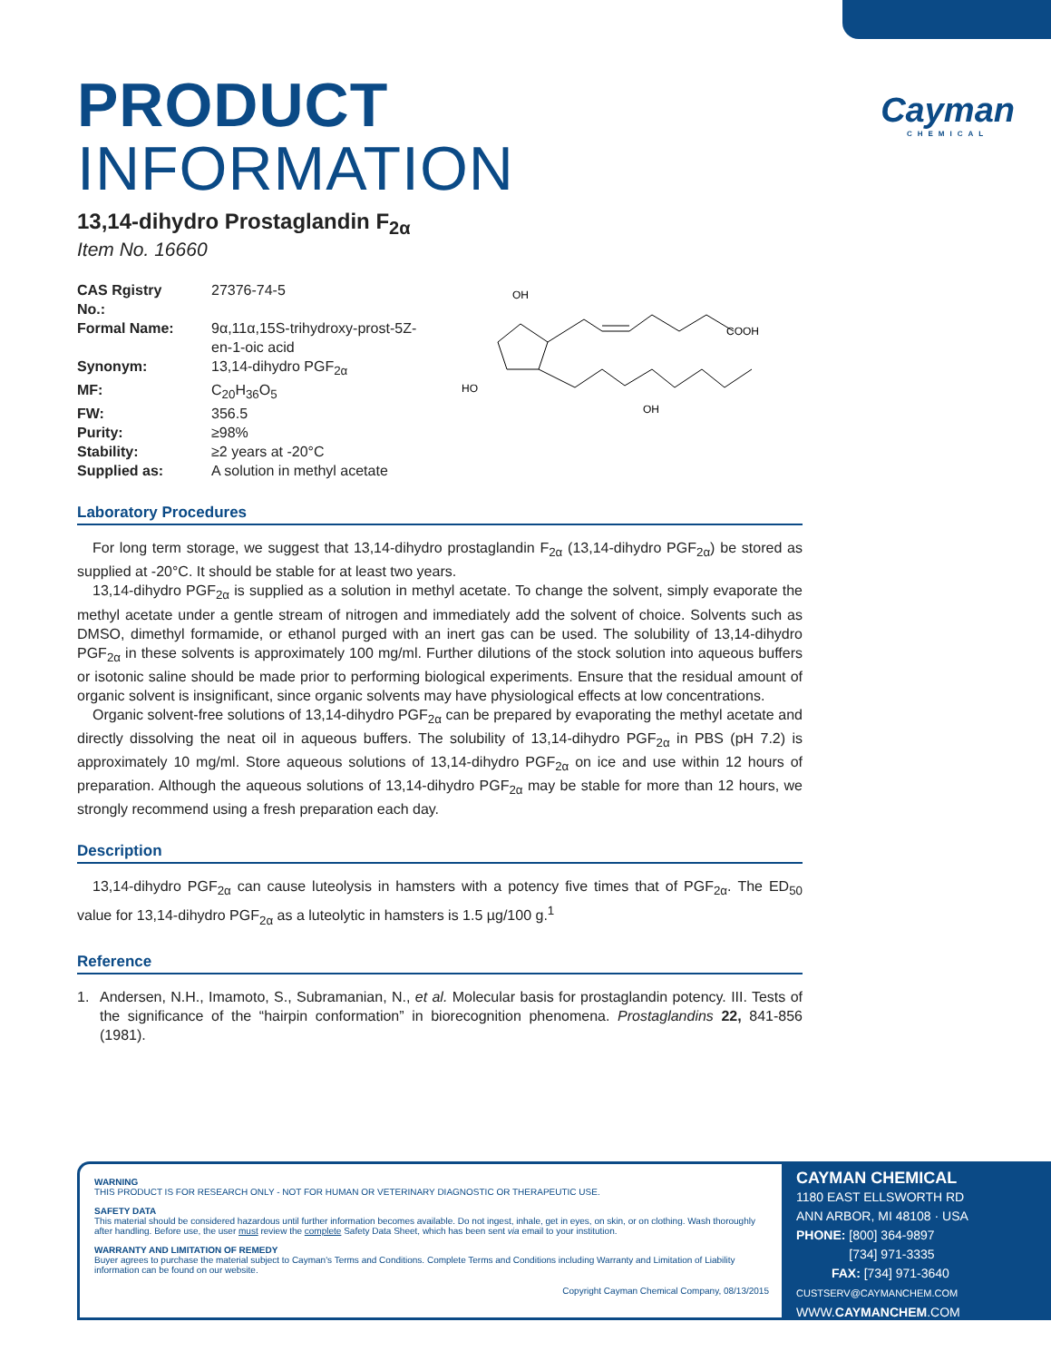Cayman
CHEMICAL
PRODUCT INFORMATION
13,14-dihydro Prostaglandin F<sub>2α</sub>
Item No. 16660
| CAS Rgistry No.: | 27376-74-5 |
| Formal Name: | 9α,11α,15S-trihydroxy-prost-5Z- en-1-oic acid |
| Synonym: | 13,14-dihydro PGF<sub>2α</sub> |
| MF: | C<sub>20</sub>H<sub>36</sub>O<sub>5</sub> |
| FW: | 356.5 |
| Purity: | ≥98% |
| Stability: | ≥2 years at -20°C |
| Supplied as: | A solution in methyl acetate |
OH
COOH
HO
OH
Laboratory Procedures
For long term storage, we suggest that 13,14-dihydro prostaglandin F<sub>2α</sub> (13,14-dihydro PGF<sub>2α</sub>) be stored as supplied at -20°C. It should be stable for at least two years.
13,14-dihydro PGF<sub>2α</sub> is supplied as a solution in methyl acetate. To change the solvent, simply evaporate the methyl acetate under a gentle stream of nitrogen and immediately add the solvent of choice. Solvents such as DMSO, dimethyl formamide, or ethanol purged with an inert gas can be used. The solubility of 13,14-dihydro PGF<sub>2α</sub> in these solvents is approximately 100 mg/ml. Further dilutions of the stock solution into aqueous buffers or isotonic saline should be made prior to performing biological experiments. Ensure that the residual amount of organic solvent is insignificant, since organic solvents may have physiological effects at low concentrations.
Organic solvent-free solutions of 13,14-dihydro PGF<sub>2α</sub> can be prepared by evaporating the methyl acetate and directly dissolving the neat oil in aqueous buffers. The solubility of 13,14-dihydro PGF<sub>2α</sub> in PBS (pH 7.2) is approximately 10 mg/ml. Store aqueous solutions of 13,14-dihydro PGF<sub>2α</sub> on ice and use within 12 hours of preparation. Although the aqueous solutions of 13,14-dihydro PGF<sub>2α</sub> may be stable for more than 12 hours, we strongly recommend using a fresh preparation each day.
Description
13,14-dihydro PGF<sub>2α</sub> can cause luteolysis in hamsters with a potency five times that of PGF<sub>2α</sub>. The ED<sub>50</sub> value for 13,14-dihydro PGF<sub>2α</sub> as a luteolytic in hamsters is 1.5 µg/100 g.<sup>1</sup>
Reference
1. Andersen, N.H., Imamoto, S., Subramanian, N., et al. Molecular basis for prostaglandin potency. III. Tests of the significance of the “hairpin conformation” in biorecognition phenomena. Prostaglandins 22, 841-856 (1981).
WARNING
THIS PRODUCT IS FOR RESEARCH ONLY - NOT FOR HUMAN OR VETERINARY DIAGNOSTIC OR THERAPEUTIC USE.
SAFETY DATA
This material should be considered hazardous until further information becomes available. Do not ingest, inhale, get in eyes, on skin, or on clothing. Wash thoroughly after handling. Before use, the user must review the complete Safety Data Sheet, which has been sent via email to your institution.
WARRANTY AND LIMITATION OF REMEDY
Buyer agrees to purchase the material subject to Cayman's Terms and Conditions. Complete Terms and Conditions including Warranty and Limitation of Liability information can be found on our website.
Copyright Cayman Chemical Company, 08/13/2015
CAYMAN CHEMICAL
1180 EAST ELLSWORTH RD
ANN ARBOR, MI 48108 · USA
PHONE: [800] 364-9897
[734] 971-3335
FAX: [734] 971-3640
CUSTSERV@CAYMANCHEM.COM
WWW.CAYMANCHEM.COM